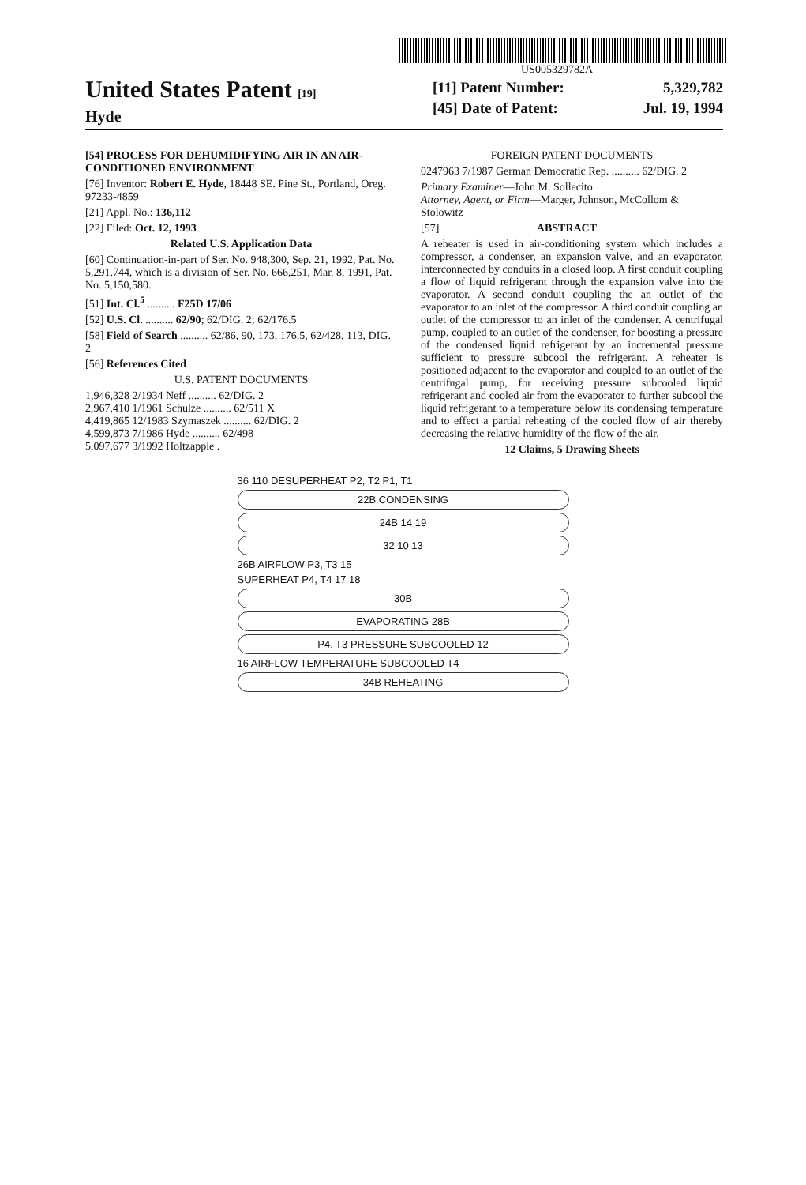US005329782A
United States Patent [19]
Hyde
[11] Patent Number: 5,329,782
[45] Date of Patent: Jul. 19, 1994
[54] PROCESS FOR DEHUMIDIFYING AIR IN AN AIR-CONDITIONED ENVIRONMENT
[76] Inventor: Robert E. Hyde, 18448 SE. Pine St., Portland, Oreg. 97233-4859
[21] Appl. No.: 136,112
[22] Filed: Oct. 12, 1993
Related U.S. Application Data
[60] Continuation-in-part of Ser. No. 948,300, Sep. 21, 1992, Pat. No. 5,291,744, which is a division of Ser. No. 666,251, Mar. 8, 1991, Pat. No. 5,150,580.
[51] Int. Cl.<sup>5</sup> .......... F25D 17/06
[52] U.S. Cl. .......... 62/90; 62/DIG. 2; 62/176.5
[58] Field of Search .......... 62/86, 90, 173, 176.5, 62/428, 113, DIG. 2
[56] References Cited
U.S. PATENT DOCUMENTS
1,946,328 2/1934 Neff .......... 62/DIG. 2
2,967,410 1/1961 Schulze .......... 62/511 X
4,419,865 12/1983 Szymaszek .......... 62/DIG. 2
4,599,873 7/1986 Hyde .......... 62/498
5,097,677 3/1992 Holtzapple .
FOREIGN PATENT DOCUMENTS
0247963 7/1987 German Democratic Rep. .......... 62/DIG. 2
Primary Examiner—John M. Sollecito
Attorney, Agent, or Firm—Marger, Johnson, McCollom & Stolowitz
[57] ABSTRACT
A reheater is used in air-conditioning system which includes a compressor, a condenser, an expansion valve, and an evaporator, interconnected by conduits in a closed loop. A first conduit coupling a flow of liquid refrigerant through the expansion valve into the evaporator. A second conduit coupling the an outlet of the evaporator to an inlet of the compressor. A third conduit coupling an outlet of the compressor to an inlet of the condenser. A centrifugal pump, coupled to an outlet of the condenser, for boosting a pressure of the condensed liquid refrigerant by an incremental pressure sufficient to pressure subcool the refrigerant. A reheater is positioned adjacent to the evaporator and coupled to an outlet of the centrifugal pump, for receiving pressure subcooled liquid refrigerant and cooled air from the evaporator to further subcool the liquid refrigerant to a temperature below its condensing temperature and to effect a partial reheating of the cooled flow of air thereby decreasing the relative humidity of the flow of the air.
12 Claims, 5 Drawing Sheets
36 110 DESUPERHEAT P2, T2 P1, T1
22B CONDENSING
24B 14 19
32 10 13
26B AIRFLOW P3, T3 15
SUPERHEAT P4, T4 17 18
30B
EVAPORATING 28B
P4, T3 PRESSURE SUBCOOLED 12
16 AIRFLOW TEMPERATURE SUBCOOLED T4
34B REHEATING